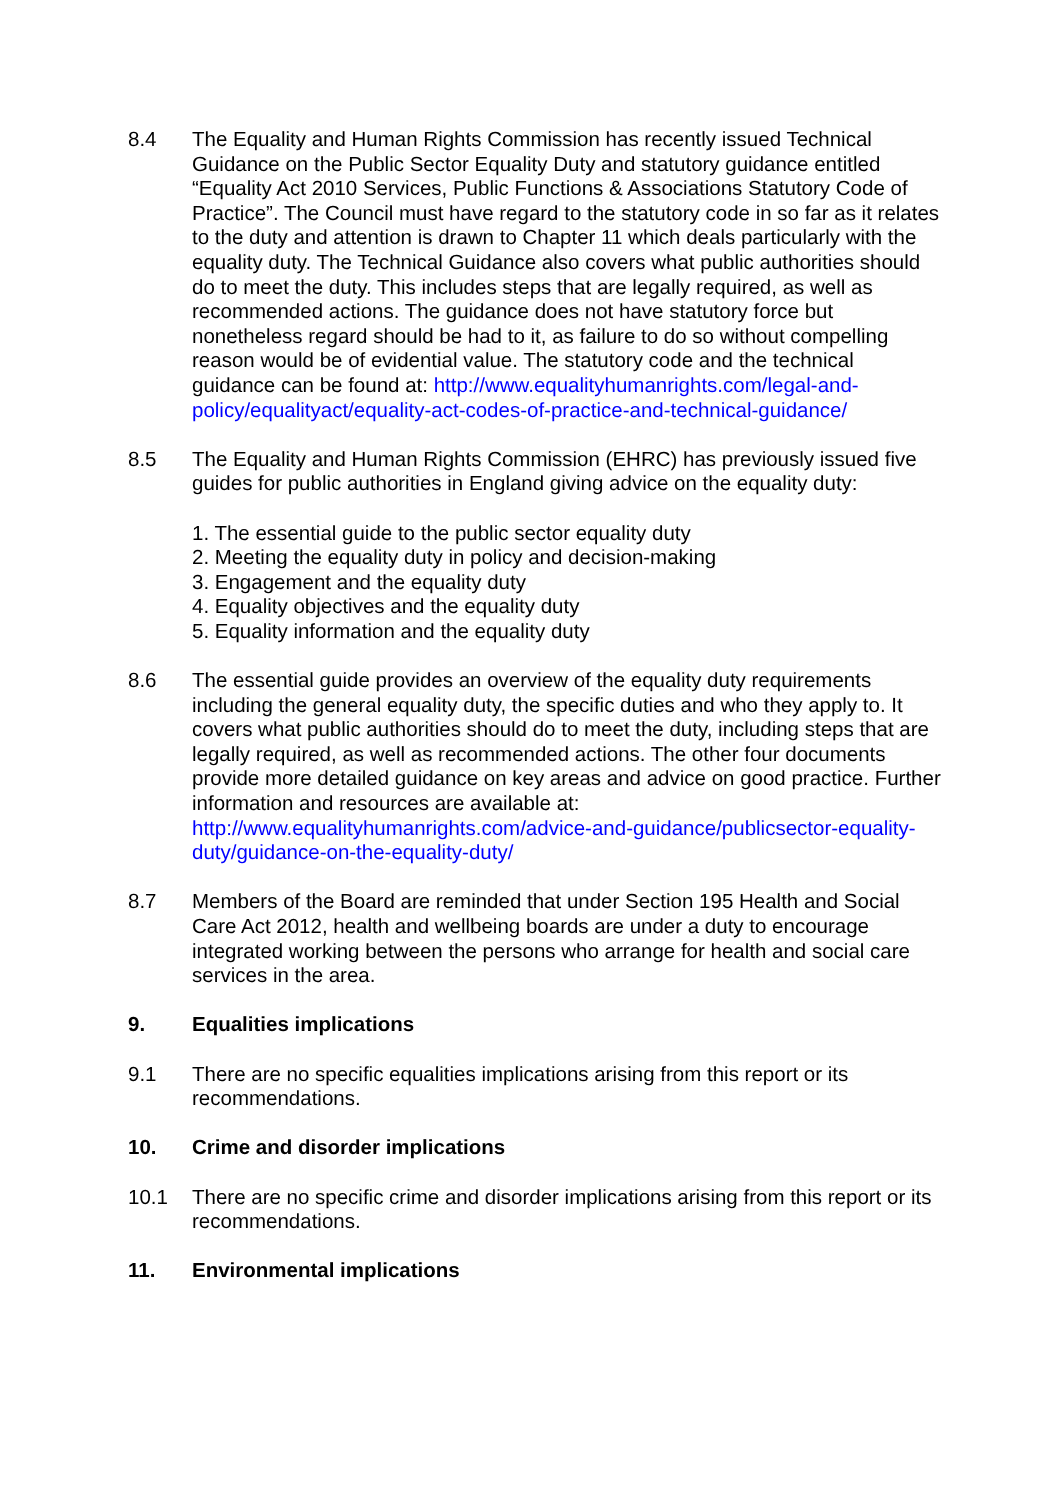8.4 The Equality and Human Rights Commission has recently issued Technical Guidance on the Public Sector Equality Duty and statutory guidance entitled “Equality Act 2010 Services, Public Functions & Associations Statutory Code of Practice”. The Council must have regard to the statutory code in so far as it relates to the duty and attention is drawn to Chapter 11 which deals particularly with the equality duty. The Technical Guidance also covers what public authorities should do to meet the duty. This includes steps that are legally required, as well as recommended actions. The guidance does not have statutory force but nonetheless regard should be had to it, as failure to do so without compelling reason would be of evidential value. The statutory code and the technical guidance can be found at: http://www.equalityhumanrights.com/legal-and-policy/equalityact/equality-act-codes-of-practice-and-technical-guidance/
8.5 The Equality and Human Rights Commission (EHRC) has previously issued five guides for public authorities in England giving advice on the equality duty:
1. The essential guide to the public sector equality duty
2. Meeting the equality duty in policy and decision-making
3. Engagement and the equality duty
4. Equality objectives and the equality duty
5. Equality information and the equality duty
8.6 The essential guide provides an overview of the equality duty requirements including the general equality duty, the specific duties and who they apply to. It covers what public authorities should do to meet the duty, including steps that are legally required, as well as recommended actions. The other four documents provide more detailed guidance on key areas and advice on good practice. Further information and resources are available at: http://www.equalityhumanrights.com/advice-and-guidance/publicsector-equality-duty/guidance-on-the-equality-duty/
8.7 Members of the Board are reminded that under Section 195 Health and Social Care Act 2012, health and wellbeing boards are under a duty to encourage integrated working between the persons who arrange for health and social care services in the area.
9. Equalities implications
9.1 There are no specific equalities implications arising from this report or its recommendations.
10. Crime and disorder implications
10.1 There are no specific crime and disorder implications arising from this report or its recommendations.
11. Environmental implications